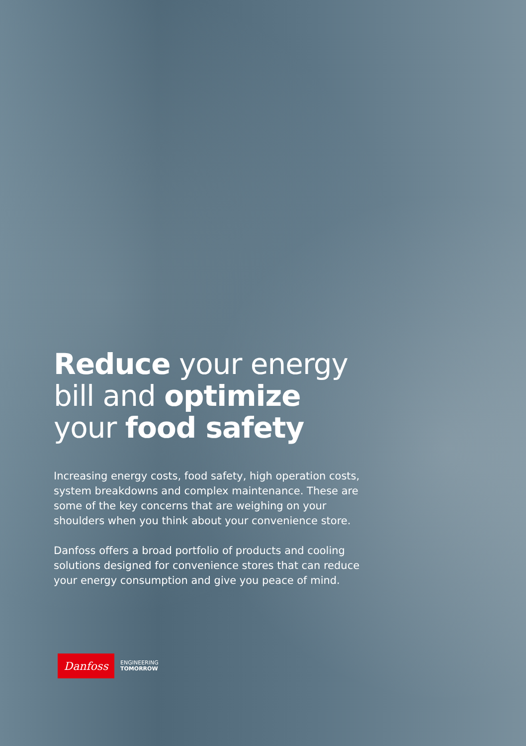Reduce your energy bill and optimize your food safety
Increasing energy costs, food safety, high operation costs, system breakdowns and complex maintenance. These are some of the key concerns that are weighing on your shoulders when you think about your convenience store.
Danfoss offers a broad portfolio of products and cooling solutions designed for convenience stores that can reduce your energy consumption and give you peace of mind.
Danfoss
ENGINEERING
TOMORROW